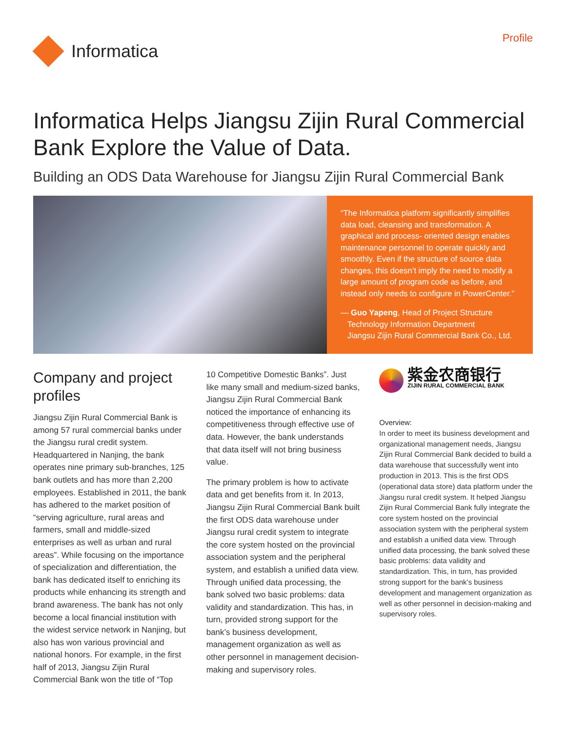Informatica
Profile
Informatica Helps Jiangsu Zijin Rural Commercial Bank Explore the Value of Data.
Building an ODS Data Warehouse for Jiangsu Zijin Rural Commercial Bank
“The Informatica platform significantly simplifies data load, cleansing and transformation. A graphical and process- oriented design enables maintenance personnel to operate quickly and smoothly. Even if the structure of source data changes, this doesn’t imply the need to modify a large amount of program code as before, and instead only needs to configure in PowerCenter.”
— Guo Yapeng, Head of Project Structure
Technology Information Department
Jiangsu Zijin Rural Commercial Bank Co., Ltd.
Company and project profiles
Jiangsu Zijin Rural Commercial Bank is among 57 rural commercial banks under the Jiangsu rural credit system. Headquartered in Nanjing, the bank operates nine primary sub-branches, 125 bank outlets and has more than 2,200 employees. Established in 2011, the bank has adhered to the market position of “serving agriculture, rural areas and farmers, small and middle-sized enterprises as well as urban and rural areas”. While focusing on the importance of specialization and differentiation, the bank has dedicated itself to enriching its products while enhancing its strength and brand awareness. The bank has not only become a local financial institution with the widest service network in Nanjing, but also has won various provincial and national honors. For example, in the first half of 2013, Jiangsu Zijin Rural Commercial Bank won the title of “Top
10 Competitive Domestic Banks”. Just like many small and medium-sized banks, Jiangsu Zijin Rural Commercial Bank noticed the importance of enhancing its competitiveness through effective use of data. However, the bank understands that data itself will not bring business value.
The primary problem is how to activate data and get benefits from it. In 2013, Jiangsu Zijin Rural Commercial Bank built the first ODS data warehouse under Jiangsu rural credit system to integrate the core system hosted on the provincial association system and the peripheral system, and establish a unified data view. Through unified data processing, the bank solved two basic problems: data validity and standardization. This has, in turn, provided strong support for the bank’s business development, management organization as well as other personnel in management decision-making and supervisory roles.
紫金农商银行
ZIJIN RURAL COMMERCIAL BANK
Overview:
In order to meet its business development and organizational management needs, Jiangsu Zijin Rural Commercial Bank decided to build a data warehouse that successfully went into production in 2013. This is the first ODS (operational data store) data platform under the Jiangsu rural credit system. It helped Jiangsu Zijin Rural Commercial Bank fully integrate the core system hosted on the provincial association system with the peripheral system and establish a unified data view. Through unified data processing, the bank solved these basic problems: data validity and standardization. This, in turn, has provided strong support for the bank’s business development and management organization as well as other personnel in decision-making and supervisory roles.